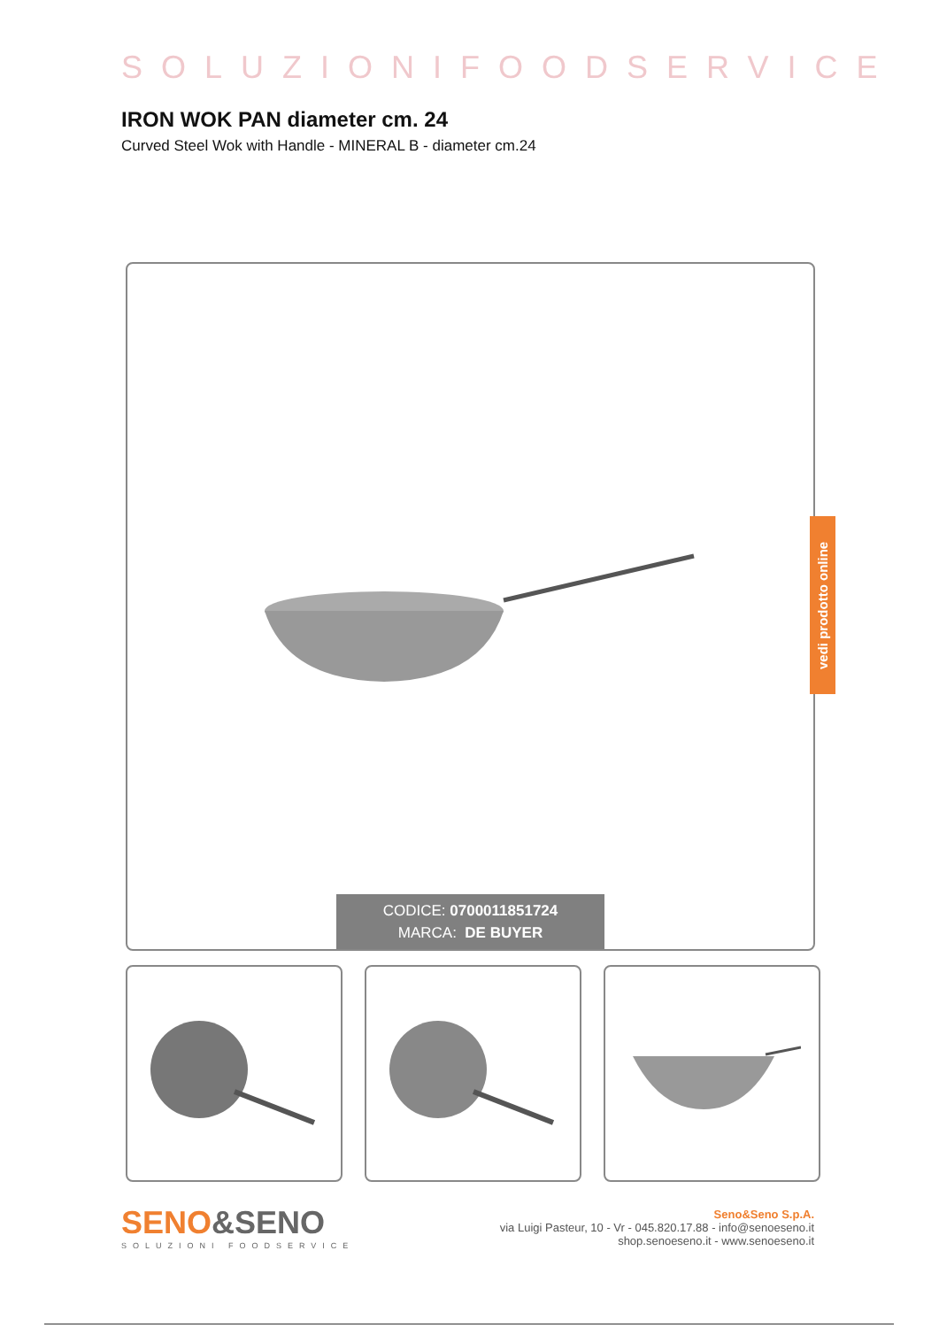SOLUZIONIFOODSERVICE
IRON WOK PAN diameter cm. 24
Curved Steel Wok with Handle - MINERAL B - diameter cm.24
CODICE: 0700011851724
MARCA: DE BUYER
vedi prodotto online
SENO&SENO
SOLUZIONI FOODSERVICE
Seno&Seno S.p.A.
via Luigi Pasteur, 10 - Vr - 045.820.17.88 - info@senoeseno.it
shop.senoeseno.it - www.senoeseno.it